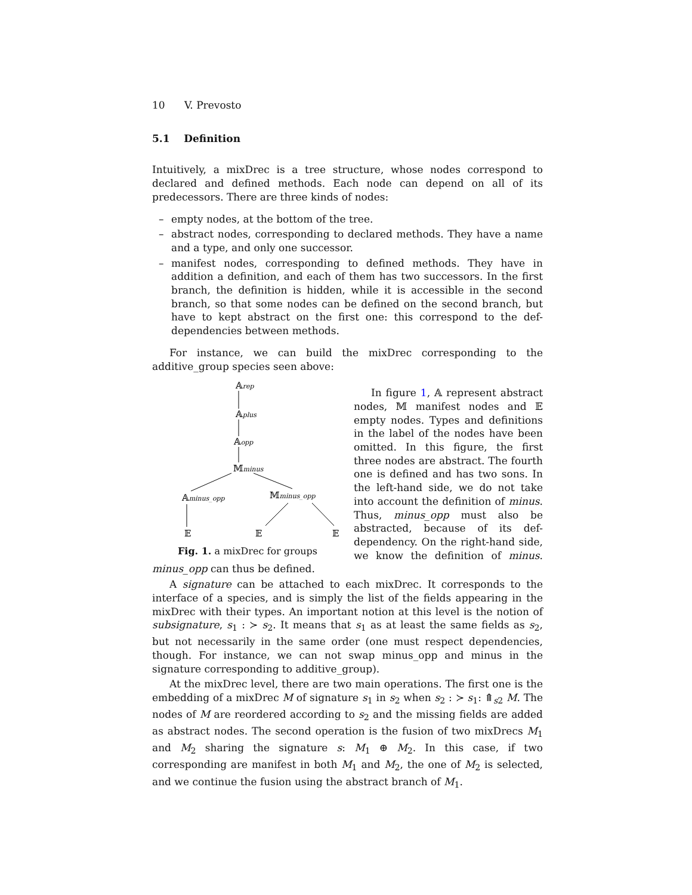10 V. Prevosto
5.1 Definition
Intuitively, a mixDrec is a tree structure, whose nodes correspond to declared and defined methods. Each node can depend on all of its predecessors. There are three kinds of nodes:
– empty nodes, at the bottom of the tree.
– abstract nodes, corresponding to declared methods. They have a name and a type, and only one successor.
– manifest nodes, corresponding to defined methods. They have in addition a definition, and each of them has two successors. In the first branch, the definition is hidden, while it is accessible in the second branch, so that some nodes can be defined on the second branch, but have to kept abstract on the first one: this correspond to the def-dependencies between methods.
For instance, we can build the mixDrec corresponding to the additive_group species seen above:
𝔸rep
𝔸plus
𝔸opp
𝕄minus
𝔸minus_opp
𝕄minus_opp
𝔼
𝔼
𝔼
Fig. 1. a mixDrec for groups
In figure 1, 𝔸 represent abstract nodes, 𝕄 manifest nodes and 𝔼 empty nodes. Types and definitions in the label of the nodes have been omitted. In this figure, the first three nodes are abstract. The fourth one is defined and has two sons. In the left-hand side, we do not take into account the definition of minus. Thus, minus_opp must also be abstracted, because of its def-dependency. On the right-hand side, we know the definition of minus. minus_opp can thus be defined.
A signature can be attached to each mixDrec. It corresponds to the interface of a species, and is simply the list of the fields appearing in the mixDrec with their types. An important notion at this level is the notion of subsignature, s<sub>1</sub> : ≻ s<sub>2</sub>. It means that s<sub>1</sub> as at least the same fields as s<sub>2</sub>, but not necessarily in the same order (one must respect dependencies, though. For instance, we can not swap minus_opp and minus in the signature corresponding to additive_group).
At the mixDrec level, there are two main operations. The first one is the embedding of a mixDrec M of signature s<sub>1</sub> in s<sub>2</sub> when s<sub>2</sub> : ≻ s<sub>1</sub>: ⤊<sub>s2</sub> M. The nodes of M are reordered according to s<sub>2</sub> and the missing fields are added as abstract nodes. The second operation is the fusion of two mixDrecs M<sub>1</sub> and M<sub>2</sub> sharing the signature s: M<sub>1</sub> ⊕ M<sub>2</sub>. In this case, if two corresponding are manifest in both M<sub>1</sub> and M<sub>2</sub>, the one of M<sub>2</sub> is selected, and we continue the fusion using the abstract branch of M<sub>1</sub>.